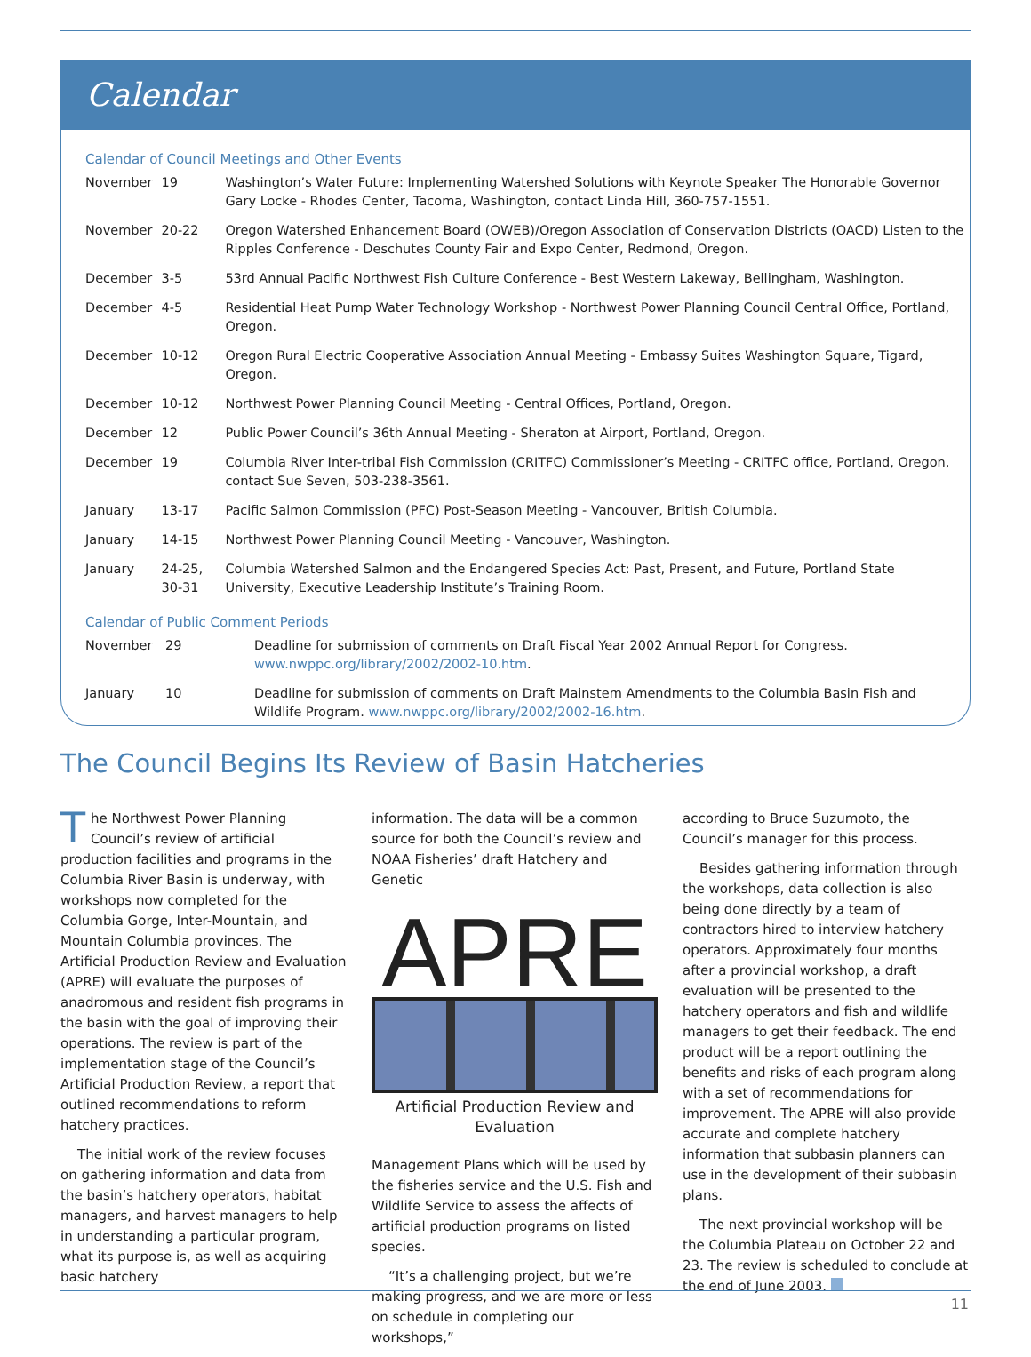Calendar
Calendar of Council Meetings and Other Events
| November | 19 | Washington’s Water Future: Implementing Watershed Solutions with Keynote Speaker The Honorable Governor Gary Locke - Rhodes Center, Tacoma, Washington, contact Linda Hill, 360-757-1551. |
| November | 20-22 | Oregon Watershed Enhancement Board (OWEB)/Oregon Association of Conservation Districts (OACD) Listen to the Ripples Conference - Deschutes County Fair and Expo Center, Redmond, Oregon. |
| December | 3-5 | 53rd Annual Pacific Northwest Fish Culture Conference - Best Western Lakeway, Bellingham, Washington. |
| December | 4-5 | Residential Heat Pump Water Technology Workshop - Northwest Power Planning Council Central Office, Portland, Oregon. |
| December | 10-12 | Oregon Rural Electric Cooperative Association Annual Meeting - Embassy Suites Washington Square, Tigard, Oregon. |
| December | 10-12 | Northwest Power Planning Council Meeting - Central Offices, Portland, Oregon. |
| December | 12 | Public Power Council’s 36th Annual Meeting - Sheraton at Airport, Portland, Oregon. |
| December | 19 | Columbia River Inter-tribal Fish Commission (CRITFC) Commissioner’s Meeting - CRITFC office, Portland, Oregon, contact Sue Seven, 503-238-3561. |
| January | 13-17 | Pacific Salmon Commission (PFC) Post-Season Meeting - Vancouver, British Columbia. |
| January | 14-15 | Northwest Power Planning Council Meeting - Vancouver, Washington. |
| January | 24-25, 30-31 | Columbia Watershed Salmon and the Endangered Species Act: Past, Present, and Future, Portland State University, Executive Leadership Institute’s Training Room. |
Calendar of Public Comment Periods
| November | 29 | Deadline for submission of comments on Draft Fiscal Year 2002 Annual Report for Congress. www.nwppc.org/library/2002/2002-10.htm . |
| January | 10 | Deadline for submission of comments on Draft Mainstem Amendments to the Columbia Basin Fish and Wildlife Program. www.nwppc.org/library/2002/2002-16.htm . |
The Council Begins Its Review of Basin Hatcheries
The Northwest Power Planning Council’s review of artificial production facilities and programs in the Columbia River Basin is underway, with workshops now completed for the Columbia Gorge, Inter-Mountain, and Mountain Columbia provinces. The Artificial Production Review and Evaluation (APRE) will evaluate the purposes of anadromous and resident fish programs in the basin with the goal of improving their operations. The review is part of the implementation stage of the Council’s Artificial Production Review, a report that outlined recommendations to reform hatchery practices.
The initial work of the review focuses on gathering information and data from the basin’s hatchery operators, habitat managers, and harvest managers to help in understanding a particular program, what its purpose is, as well as acquiring basic hatchery
information. The data will be a common source for both the Council’s review and NOAA Fisheries’ draft Hatchery and Genetic
APRE
Artificial Production Review and Evaluation
Management Plans which will be used by the fisheries service and the U.S. Fish and Wildlife Service to assess the affects of artificial production programs on listed species.
“It’s a challenging project, but we’re making progress, and we are more or less on schedule in completing our workshops,”
according to Bruce Suzumoto, the Council’s manager for this process.
Besides gathering information through the workshops, data collection is also being done directly by a team of contractors hired to interview hatchery operators. Approximately four months after a provincial workshop, a draft evaluation will be presented to the hatchery operators and fish and wildlife managers to get their feedback. The end product will be a report outlining the benefits and risks of each program along with a set of recommendations for improvement. The APRE will also provide accurate and complete hatchery information that subbasin planners can use in the development of their subbasin plans.
The next provincial workshop will be the Columbia Plateau on October 22 and 23. The review is scheduled to conclude at the end of June 2003.
11